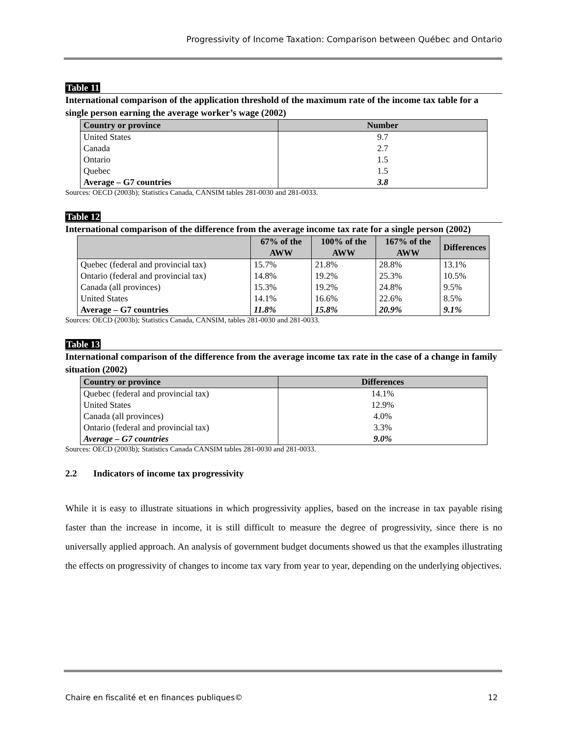Progressivity of Income Taxation: Comparison between Québec and Ontario
Table 11
International comparison of the application threshold of the maximum rate of the income tax table for a single person earning the average worker’s wage (2002)
| Country or province | Number |
| --- | --- |
| United States | 9.7 |
| Canada | 2.7 |
| Ontario | 1.5 |
| Quebec | 1.5 |
| Average – G7 countries | 3.8 |
Sources: OECD (2003b); Statistics Canada, CANSIM tables 281-0030 and 281-0033.
Table 12
International comparison of the difference from the average income tax rate for a single person (2002)
| | 67% of the AWW | 100% of the AWW | 167% of the AWW | Differences |
| --- | --- | --- | --- | --- |
| Quebec (federal and provincial tax) | 15.7% | 21.8% | 28.8% | 13.1% |
| Ontario (federal and provincial tax) | 14.8% | 19.2% | 25.3% | 10.5% |
| Canada (all provinces) | 15.3% | 19.2% | 24.8% | 9.5% |
| United States | 14.1% | 16.6% | 22.6% | 8.5% |
| Average – G7 countries | 11.8% | 15.8% | 20.9% | 9.1% |
Sources: OECD (2003b); Statistics Canada, CANSIM, tables 281-0030 and 281-0033.
Table 13
International comparison of the difference from the average income tax rate in the case of a change in family situation (2002)
| Country or province | Differences |
| --- | --- |
| Quebec (federal and provincial tax) | 14.1% |
| United States | 12.9% |
| Canada (all provinces) | 4.0% |
| Ontario (federal and provincial tax) | 3.3% |
| Average – G7 countries | 9.0% |
Sources: OECD (2003b); Statistics Canada CANSIM tables 281-0030 and 281-0033.
2.2 Indicators of income tax progressivity
While it is easy to illustrate situations in which progressivity applies, based on the increase in tax payable rising faster than the increase in income, it is still difficult to measure the degree of progressivity, since there is no universally applied approach. An analysis of government budget documents showed us that the examples illustrating the effects on progressivity of changes to income tax vary from year to year, depending on the underlying objectives.
Chaire en fiscalité et en finances publiques© 12